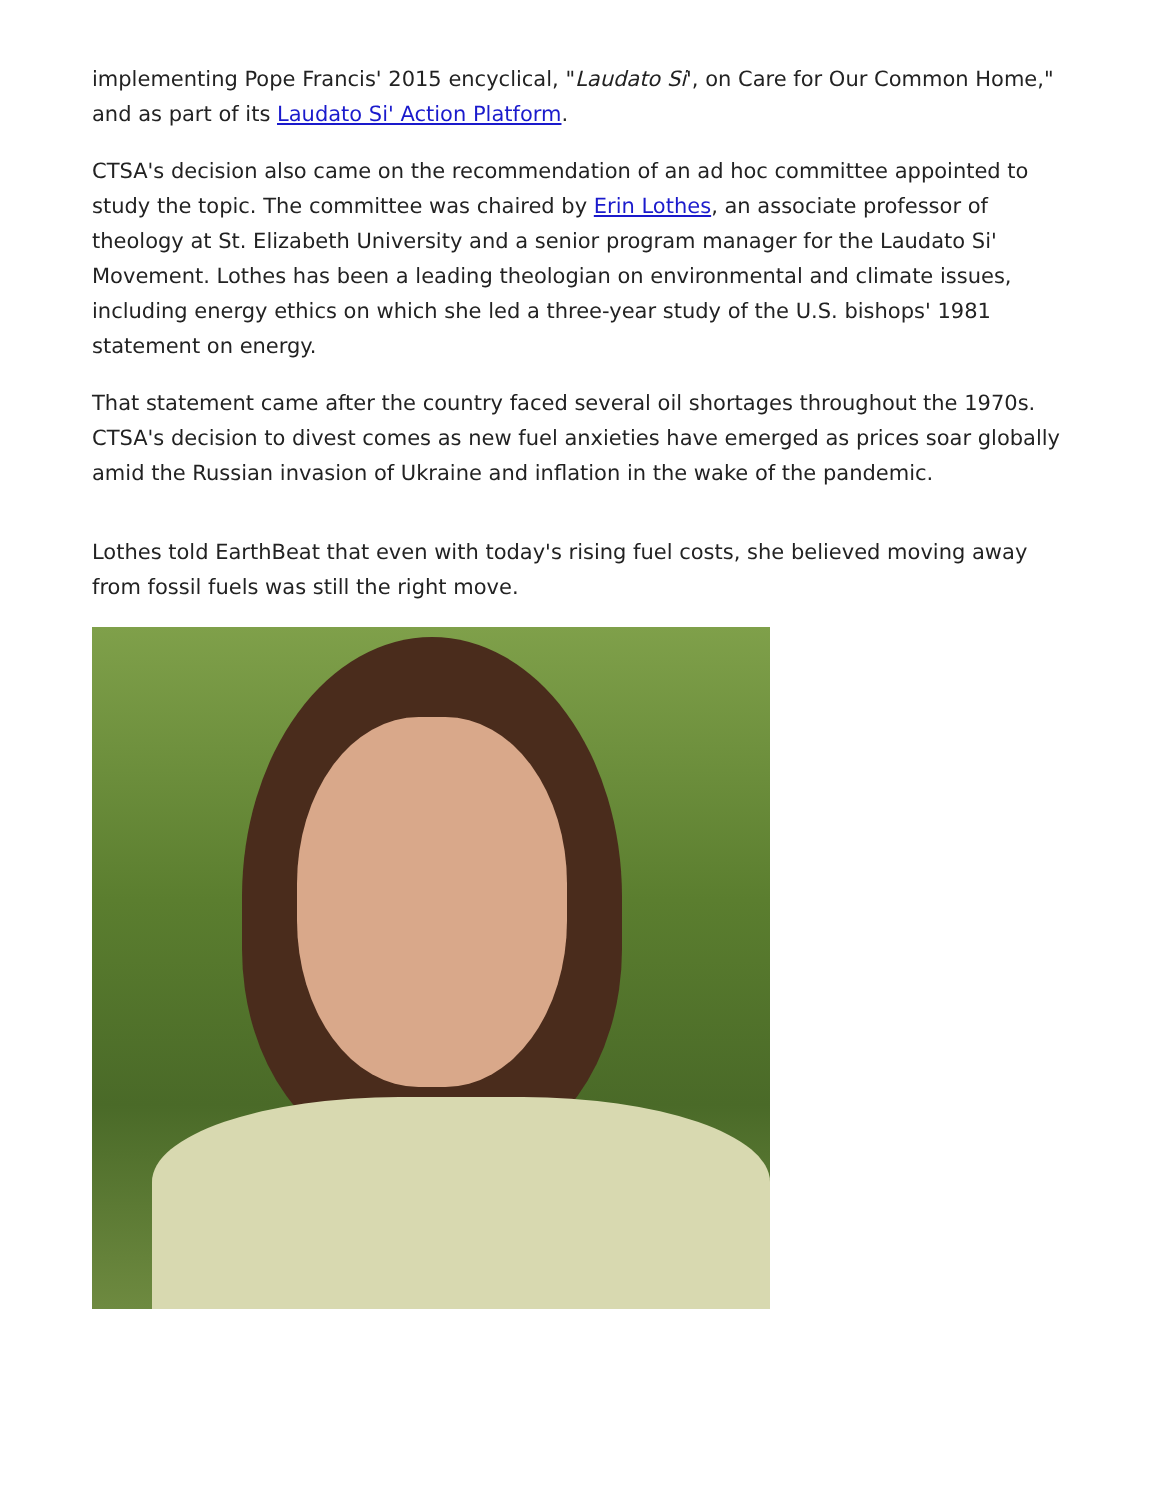implementing Pope Francis' 2015 encyclical, "Laudato Si', on Care for Our Common Home," and as part of its Laudato Si' Action Platform.
CTSA's decision also came on the recommendation of an ad hoc committee appointed to study the topic. The committee was chaired by Erin Lothes, an associate professor of theology at St. Elizabeth University and a senior program manager for the Laudato Si' Movement. Lothes has been a leading theologian on environmental and climate issues, including energy ethics on which she led a three-year study of the U.S. bishops' 1981 statement on energy.
That statement came after the country faced several oil shortages throughout the 1970s. CTSA's decision to divest comes as new fuel anxieties have emerged as prices soar globally amid the Russian invasion of Ukraine and inflation in the wake of the pandemic.
Lothes told EarthBeat that even with today's rising fuel costs, she believed moving away from fossil fuels was still the right move.